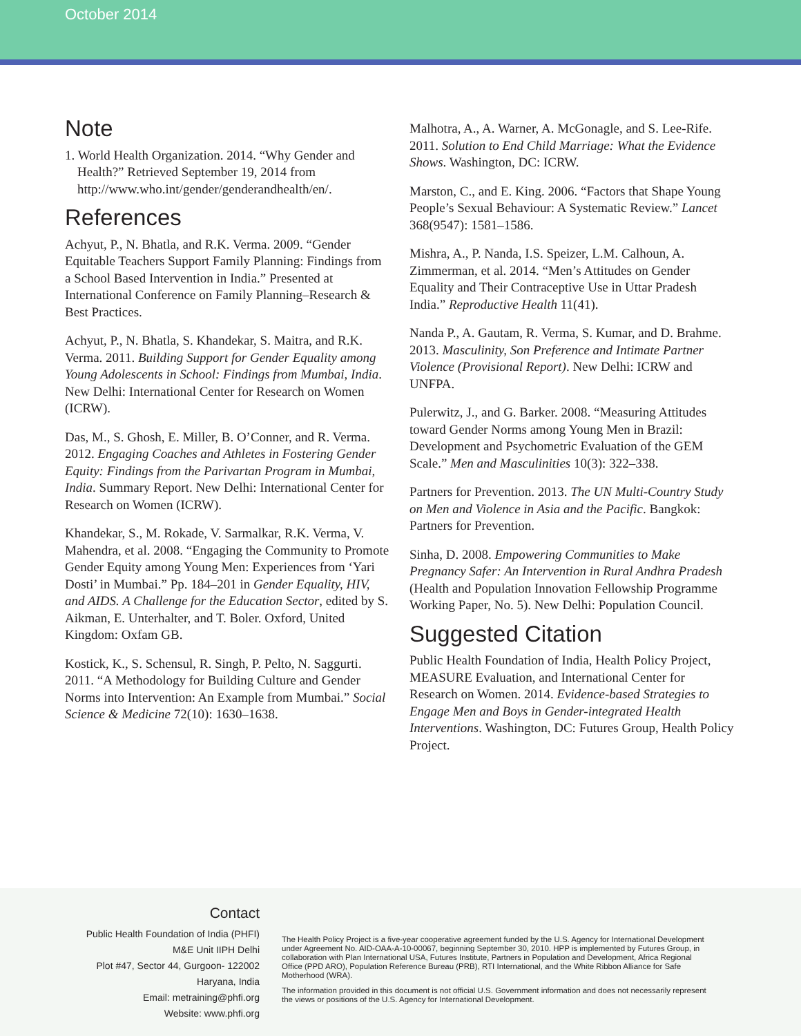October 2014
Note
1. World Health Organization. 2014. “Why Gender and Health?” Retrieved September 19, 2014 from http://www.who.int/gender/genderandhealth/en/.
References
Achyut, P., N. Bhatla, and R.K. Verma. 2009. “Gender Equitable Teachers Support Family Planning: Findings from a School Based Intervention in India.” Presented at International Conference on Family Planning–Research & Best Practices.
Achyut, P., N. Bhatla, S. Khandekar, S. Maitra, and R.K. Verma. 2011. Building Support for Gender Equality among Young Adolescents in School: Findings from Mumbai, India. New Delhi: International Center for Research on Women (ICRW).
Das, M., S. Ghosh, E. Miller, B. O’Conner, and R. Verma. 2012. Engaging Coaches and Athletes in Fostering Gender Equity: Findings from the Parivartan Program in Mumbai, India. Summary Report. New Delhi: International Center for Research on Women (ICRW).
Khandekar, S., M. Rokade, V. Sarmalkar, R.K. Verma, V. Mahendra, et al. 2008. “Engaging the Community to Promote Gender Equity among Young Men: Experiences from ‘Yari Dosti’ in Mumbai.” Pp. 184–201 in Gender Equality, HIV, and AIDS. A Challenge for the Education Sector, edited by S. Aikman, E. Unterhalter, and T. Boler. Oxford, United Kingdom: Oxfam GB.
Kostick, K., S. Schensul, R. Singh, P. Pelto, N. Saggurti. 2011. “A Methodology for Building Culture and Gender Norms into Intervention: An Example from Mumbai.” Social Science & Medicine 72(10): 1630–1638.
Malhotra, A., A. Warner, A. McGonagle, and S. Lee-Rife. 2011. Solution to End Child Marriage: What the Evidence Shows. Washington, DC: ICRW.
Marston, C., and E. King. 2006. “Factors that Shape Young People’s Sexual Behaviour: A Systematic Review.” Lancet 368(9547): 1581–1586.
Mishra, A., P. Nanda, I.S. Speizer, L.M. Calhoun, A. Zimmerman, et al. 2014. “Men’s Attitudes on Gender Equality and Their Contraceptive Use in Uttar Pradesh India.” Reproductive Health 11(41).
Nanda P., A. Gautam, R. Verma, S. Kumar, and D. Brahme. 2013. Masculinity, Son Preference and Intimate Partner Violence (Provisional Report). New Delhi: ICRW and UNFPA.
Pulerwitz, J., and G. Barker. 2008. “Measuring Attitudes toward Gender Norms among Young Men in Brazil: Development and Psychometric Evaluation of the GEM Scale.” Men and Masculinities 10(3): 322–338.
Partners for Prevention. 2013. The UN Multi-Country Study on Men and Violence in Asia and the Pacific. Bangkok: Partners for Prevention.
Sinha, D. 2008. Empowering Communities to Make Pregnancy Safer: An Intervention in Rural Andhra Pradesh (Health and Population Innovation Fellowship Programme Working Paper, No. 5). New Delhi: Population Council.
Suggested Citation
Public Health Foundation of India, Health Policy Project, MEASURE Evaluation, and International Center for Research on Women. 2014. Evidence-based Strategies to Engage Men and Boys in Gender-integrated Health Interventions. Washington, DC: Futures Group, Health Policy Project.
Contact
Public Health Foundation of India (PHFI)
M&E Unit IIPH Delhi
Plot #47, Sector 44, Gurgoon- 122002
Haryana, India
Email: metraining@phfi.org
Website: www.phfi.org
The Health Policy Project is a five-year cooperative agreement funded by the U.S. Agency for International Development under Agreement No. AID-OAA-A-10-00067, beginning September 30, 2010. HPP is implemented by Futures Group, in collaboration with Plan International USA, Futures Institute, Partners in Population and Development, Africa Regional Office (PPD ARO), Population Reference Bureau (PRB), RTI International, and the White Ribbon Alliance for Safe Motherhood (WRA).
The information provided in this document is not official U.S. Government information and does not necessarily represent the views or positions of the U.S. Agency for International Development.